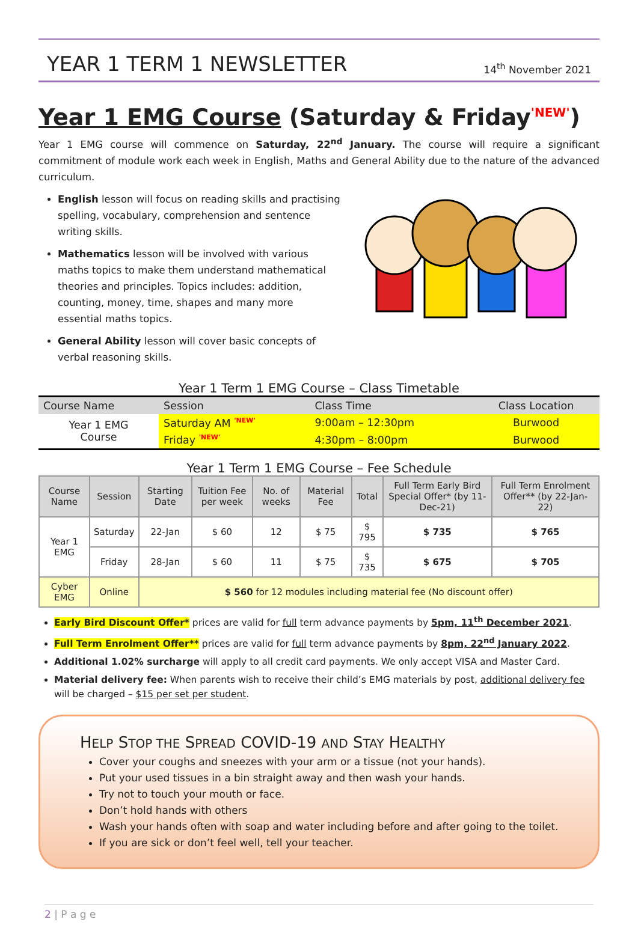YEAR 1 TERM 1 NEWSLETTER
14<sup>th</sup> November 2021
Year 1 EMG Course (Saturday & Friday'NEW')
Year 1 EMG course will commence on Saturday, 22<sup>nd</sup> January. The course will require a significant commitment of module work each week in English, Maths and General Ability due to the nature of the advanced curriculum.
English lesson will focus on reading skills and practising spelling, vocabulary, comprehension and sentence writing skills.
Mathematics lesson will be involved with various maths topics to make them understand mathematical theories and principles. Topics includes: addition, counting, money, time, shapes and many more essential maths topics.
General Ability lesson will cover basic concepts of verbal reasoning skills.
Year 1 Term 1 EMG Course – Class Timetable
| Course Name | Session | Class Time | Class Location |
| --- | --- | --- | --- |
| Year 1 EMG Course | Saturday AM 'NEW' | 9:00am – 12:30pm | Burwood |
| | Friday 'NEW' | 4:30pm – 8:00pm | Burwood |
Year 1 Term 1 EMG Course – Fee Schedule
| Course Name | Session | Starting Date | Tuition Fee per week | No. of weeks | Material Fee | Total | Full Term Early Bird Special Offer* (by 11-Dec-21) | Full Term Enrolment Offer** (by 22-Jan-22) |
| --- | --- | --- | --- | --- | --- | --- | --- | --- |
| Year 1 EMG | Saturday | 22-Jan | $ 60 | 12 | $ 75 | $ 795 | $ 735 | $ 765 |
| | Friday | 28-Jan | $ 60 | 11 | $ 75 | $ 735 | $ 675 | $ 705 |
| Cyber EMG | Online | $ 560 for 12 modules including material fee (No discount offer) | | | | | | |
Early Bird Discount Offer* prices are valid for full term advance payments by 5pm, 11<sup>th</sup> December 2021.
Full Term Enrolment Offer** prices are valid for full term advance payments by 8pm, 22<sup>nd</sup> January 2022.
Additional 1.02% surcharge will apply to all credit card payments. We only accept VISA and Master Card.
Material delivery fee: When parents wish to receive their child’s EMG materials by post, additional delivery fee will be charged – $15 per set per student.
HELP STOP THE SPREAD COVID-19 AND STAY HEALTHY
Cover your coughs and sneezes with your arm or a tissue (not your hands).
Put your used tissues in a bin straight away and then wash your hands.
Try not to touch your mouth or face.
Don’t hold hands with others
Wash your hands often with soap and water including before and after going to the toilet.
If you are sick or don’t feel well, tell your teacher.
2 | P a g e